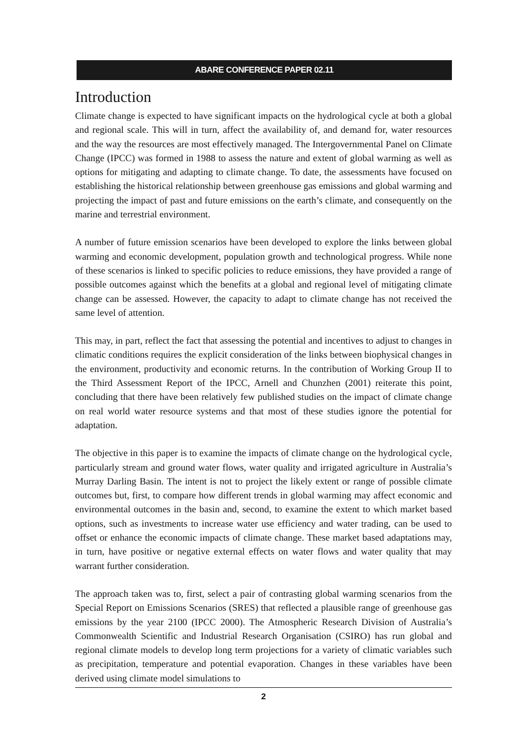ABARE CONFERENCE PAPER 02.11
Introduction
Climate change is expected to have significant impacts on the hydrological cycle at both a global and regional scale. This will in turn, affect the availability of, and demand for, water resources and the way the resources are most effectively managed. The Intergovernmental Panel on Climate Change (IPCC) was formed in 1988 to assess the nature and extent of global warming as well as options for mitigating and adapting to climate change. To date, the assessments have focused on establishing the historical relationship between greenhouse gas emissions and global warming and projecting the impact of past and future emissions on the earth’s climate, and consequently on the marine and terrestrial environment.
A number of future emission scenarios have been developed to explore the links between global warming and economic development, population growth and technological progress. While none of these scenarios is linked to specific policies to reduce emissions, they have provided a range of possible outcomes against which the benefits at a global and regional level of mitigating climate change can be assessed. However, the capacity to adapt to climate change has not received the same level of attention.
This may, in part, reflect the fact that assessing the potential and incentives to adjust to changes in climatic conditions requires the explicit consideration of the links between biophysical changes in the environment, productivity and economic returns. In the contribution of Working Group II to the Third Assessment Report of the IPCC, Arnell and Chunzhen (2001) reiterate this point, concluding that there have been relatively few published studies on the impact of climate change on real world water resource systems and that most of these studies ignore the potential for adaptation.
The objective in this paper is to examine the impacts of climate change on the hydrological cycle, particularly stream and ground water flows, water quality and irrigated agriculture in Australia’s Murray Darling Basin. The intent is not to project the likely extent or range of possible climate outcomes but, first, to compare how different trends in global warming may affect economic and environmental outcomes in the basin and, second, to examine the extent to which market based options, such as investments to increase water use efficiency and water trading, can be used to offset or enhance the economic impacts of climate change. These market based adaptations may, in turn, have positive or negative external effects on water flows and water quality that may warrant further consideration.
The approach taken was to, first, select a pair of contrasting global warming scenarios from the Special Report on Emissions Scenarios (SRES) that reflected a plausible range of greenhouse gas emissions by the year 2100 (IPCC 2000). The Atmospheric Research Division of Australia’s Commonwealth Scientific and Industrial Research Organisation (CSIRO) has run global and regional climate models to develop long term projections for a variety of climatic variables such as precipitation, temperature and potential evaporation. Changes in these variables have been derived using climate model simulations to
2